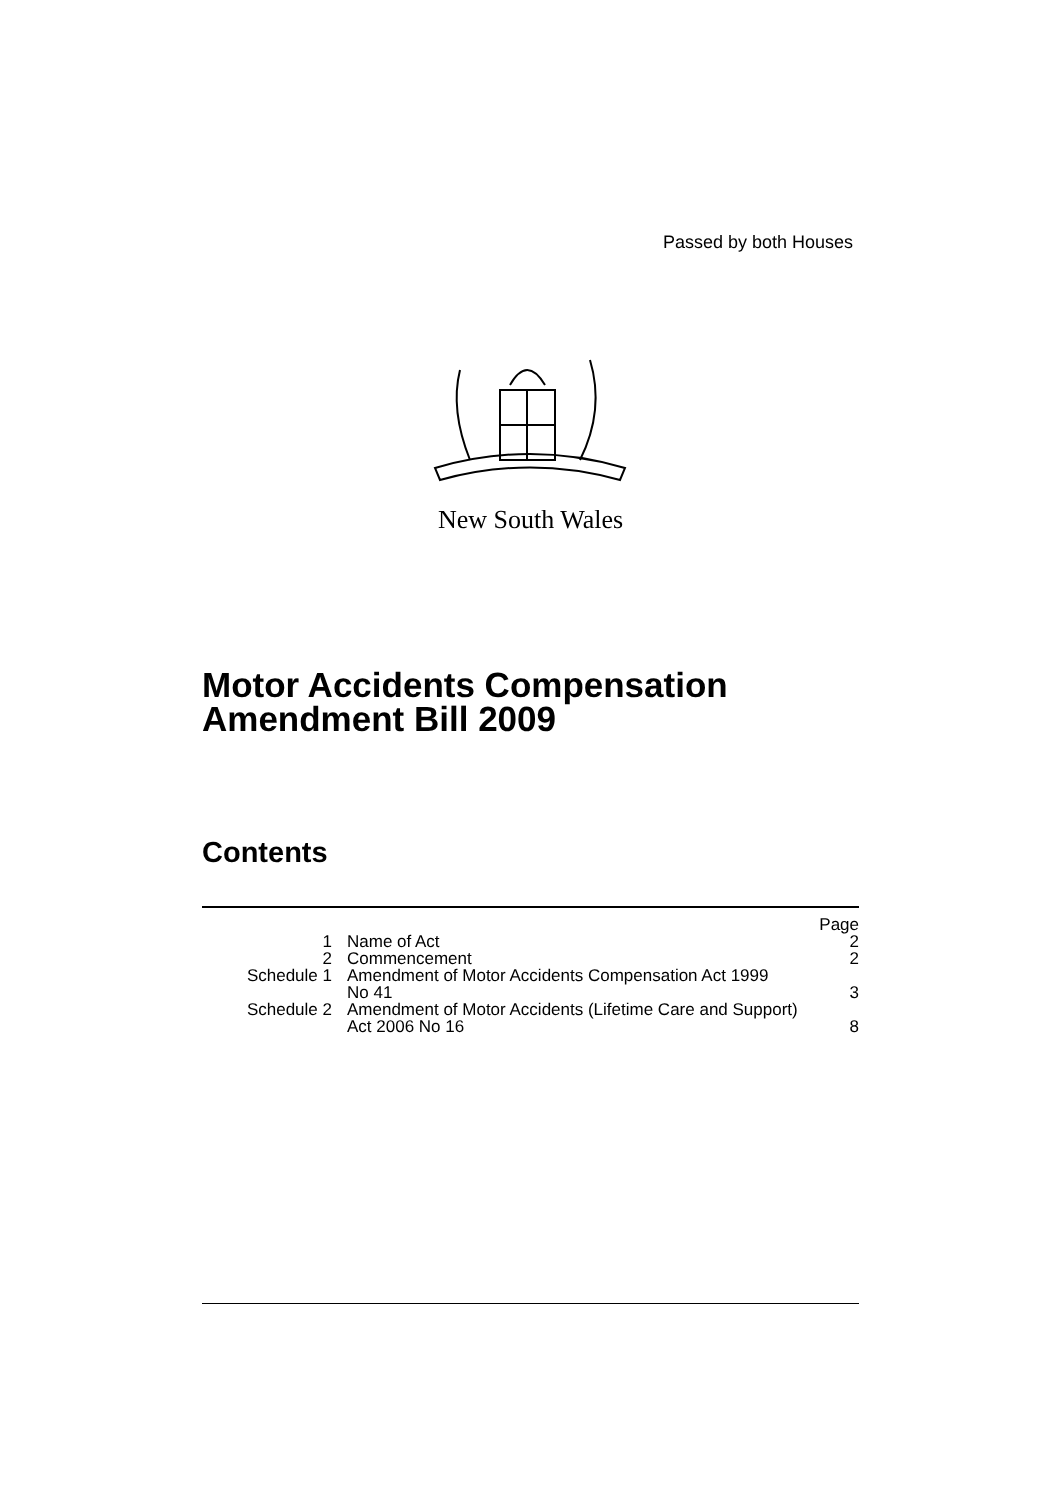Passed by both Houses
New South Wales
Motor Accidents Compensation
Amendment Bill 2009
Contents
| | | Page |
| --- | --- | --- |
| 1 | Name of Act | 2 |
| 2 | Commencement | 2 |
| Schedule 1 | Amendment of Motor Accidents Compensation Act 1999 No 41 | 3 |
| Schedule 2 | Amendment of Motor Accidents (Lifetime Care and Support) Act 2006 No 16 | 8 |